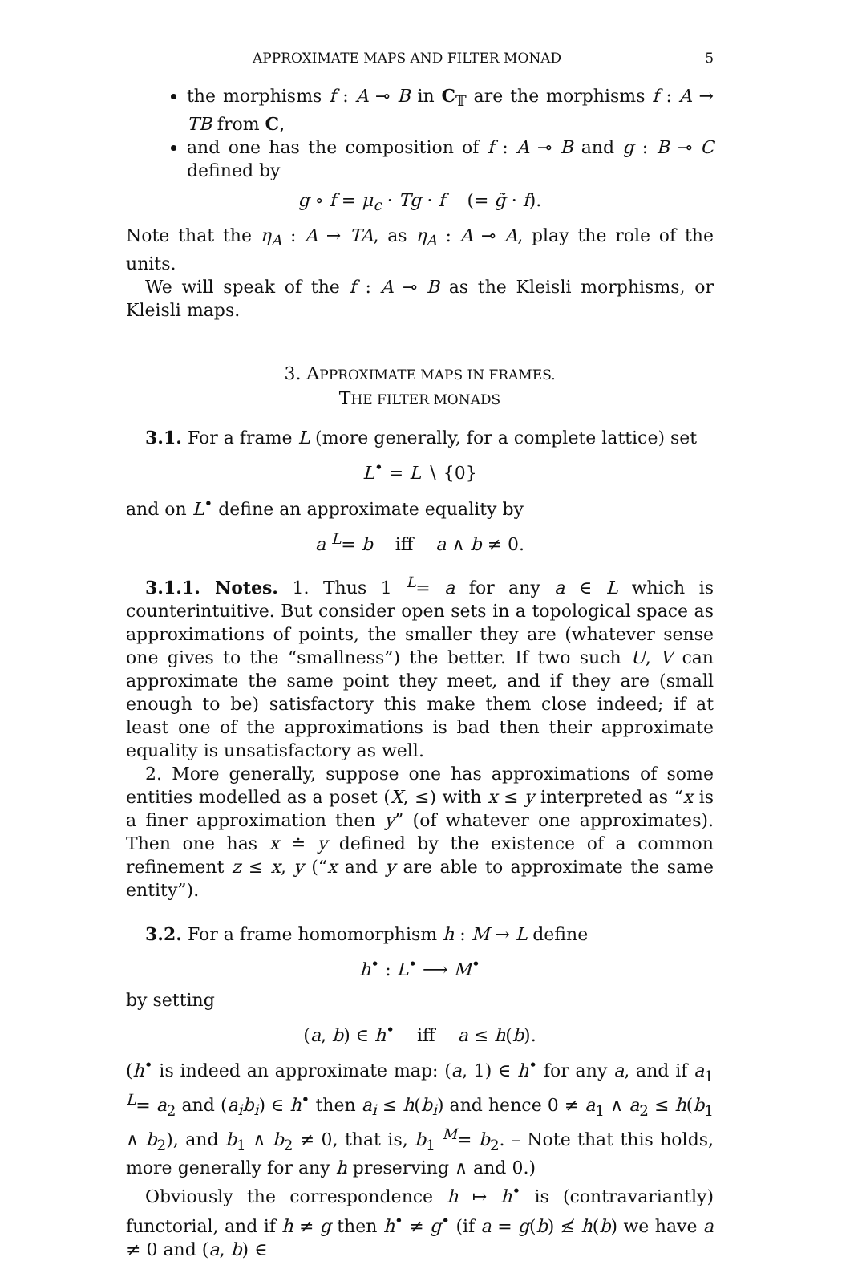APPROXIMATE MAPS AND FILTER MONAD 5
the morphisms f : A ⊸ B in C<sub>𝕋</sub> are the morphisms f : A → TB from C,
and one has the composition of f : A ⊸ B and g : B ⊸ C defined by
g ∘ f = μ<sub>c</sub> · Tg · f (= g̃ · f).
Note that the η<sub>A</sub> : A → TA, as η<sub>A</sub> : A ⊸ A, play the role of the units.
We will speak of the f : A ⊸ B as the Kleisli morphisms, or Kleisli maps.
3. APPROXIMATE MAPS IN FRAMES.
THE FILTER MONADS
3.1. For a frame L (more generally, for a complete lattice) set
L<sup>•</sup> = L ∖ {0}
and on L<sup>•</sup> define an approximate equality by
a <sup>L</sup>= b iff a ∧ b ≠ 0.
3.1.1. Notes. 1. Thus 1 <sup>L</sup>= a for any a ∈ L which is counterintuitive. But consider open sets in a topological space as approximations of points, the smaller they are (whatever sense one gives to the “smallness”) the better. If two such U, V can approximate the same point they meet, and if they are (small enough to be) satisfactory this make them close indeed; if at least one of the approximations is bad then their approximate equality is unsatisfactory as well.
2. More generally, suppose one has approximations of some entities modelled as a poset (X, ≤) with x ≤ y interpreted as “x is a finer approximation then y” (of whatever one approximates). Then one has x ≐ y defined by the existence of a common refinement z ≤ x, y (“x and y are able to approximate the same entity”).
3.2. For a frame homomorphism h : M → L define
h<sup>•</sup> : L<sup>•</sup> ⟶ M<sup>•</sup>
by setting
(a, b) ∈ h<sup>•</sup> iff a ≤ h(b).
(h<sup>•</sup> is indeed an approximate map: (a, 1) ∈ h<sup>•</sup> for any a, and if a<sub>1</sub> <sup>L</sup>= a<sub>2</sub> and (a<sub>i</sub>b<sub>i</sub>) ∈ h<sup>•</sup> then a<sub>i</sub> ≤ h(b<sub>i</sub>) and hence 0 ≠ a<sub>1</sub> ∧ a<sub>2</sub> ≤ h(b<sub>1</sub> ∧ b<sub>2</sub>), and b<sub>1</sub> ∧ b<sub>2</sub> ≠ 0, that is, b<sub>1</sub> <sup>M</sup>= b<sub>2</sub>. – Note that this holds, more generally for any h preserving ∧ and 0.)
Obviously the correspondence h ↦ h<sup>•</sup> is (contravariantly) functorial, and if h ≠ g then h<sup>•</sup> ≠ g<sup>•</sup> (if a = g(b) ≰ h(b) we have a ≠ 0 and (a, b) ∈